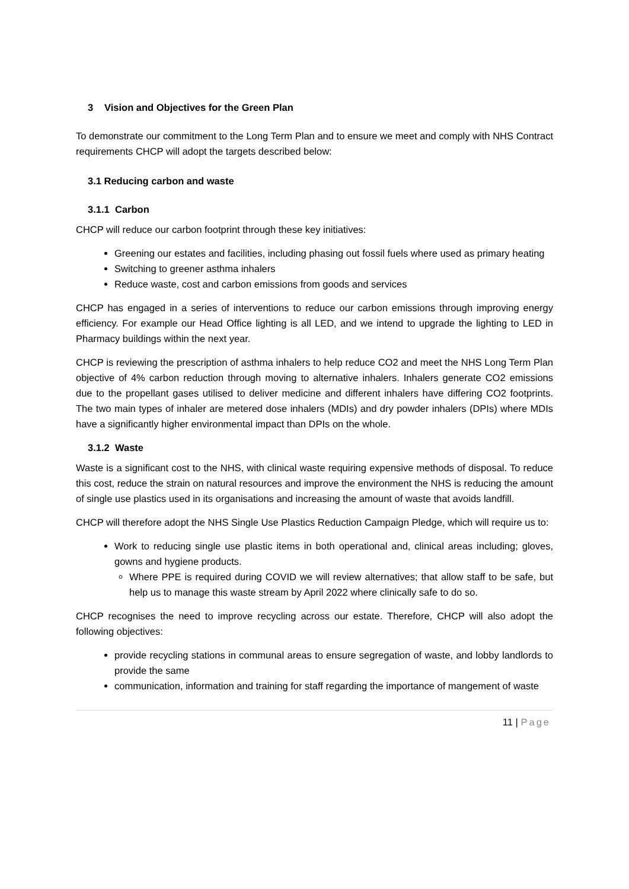3 Vision and Objectives for the Green Plan
To demonstrate our commitment to the Long Term Plan and to ensure we meet and comply with NHS Contract requirements CHCP will adopt the targets described below:
3.1 Reducing carbon and waste
3.1.1 Carbon
CHCP will reduce our carbon footprint through these key initiatives:
Greening our estates and facilities, including phasing out fossil fuels where used as primary heating
Switching to greener asthma inhalers
Reduce waste, cost and carbon emissions from goods and services
CHCP has engaged in a series of interventions to reduce our carbon emissions through improving energy efficiency. For example our Head Office lighting is all LED, and we intend to upgrade the lighting to LED in Pharmacy buildings within the next year.
CHCP is reviewing the prescription of asthma inhalers to help reduce CO2 and meet the NHS Long Term Plan objective of 4% carbon reduction through moving to alternative inhalers. Inhalers generate CO2 emissions due to the propellant gases utilised to deliver medicine and different inhalers have differing CO2 footprints. The two main types of inhaler are metered dose inhalers (MDIs) and dry powder inhalers (DPIs) where MDIs have a significantly higher environmental impact than DPIs on the whole.
3.1.2 Waste
Waste is a significant cost to the NHS, with clinical waste requiring expensive methods of disposal. To reduce this cost, reduce the strain on natural resources and improve the environment the NHS is reducing the amount of single use plastics used in its organisations and increasing the amount of waste that avoids landfill.
CHCP will therefore adopt the NHS Single Use Plastics Reduction Campaign Pledge, which will require us to:
Work to reducing single use plastic items in both operational and, clinical areas including; gloves, gowns and hygiene products.
Where PPE is required during COVID we will review alternatives; that allow staff to be safe, but help us to manage this waste stream by April 2022 where clinically safe to do so.
CHCP recognises the need to improve recycling across our estate. Therefore, CHCP will also adopt the following objectives:
provide recycling stations in communal areas to ensure segregation of waste, and lobby landlords to provide the same
communication, information and training for staff regarding the importance of mangement of waste
11 | Page